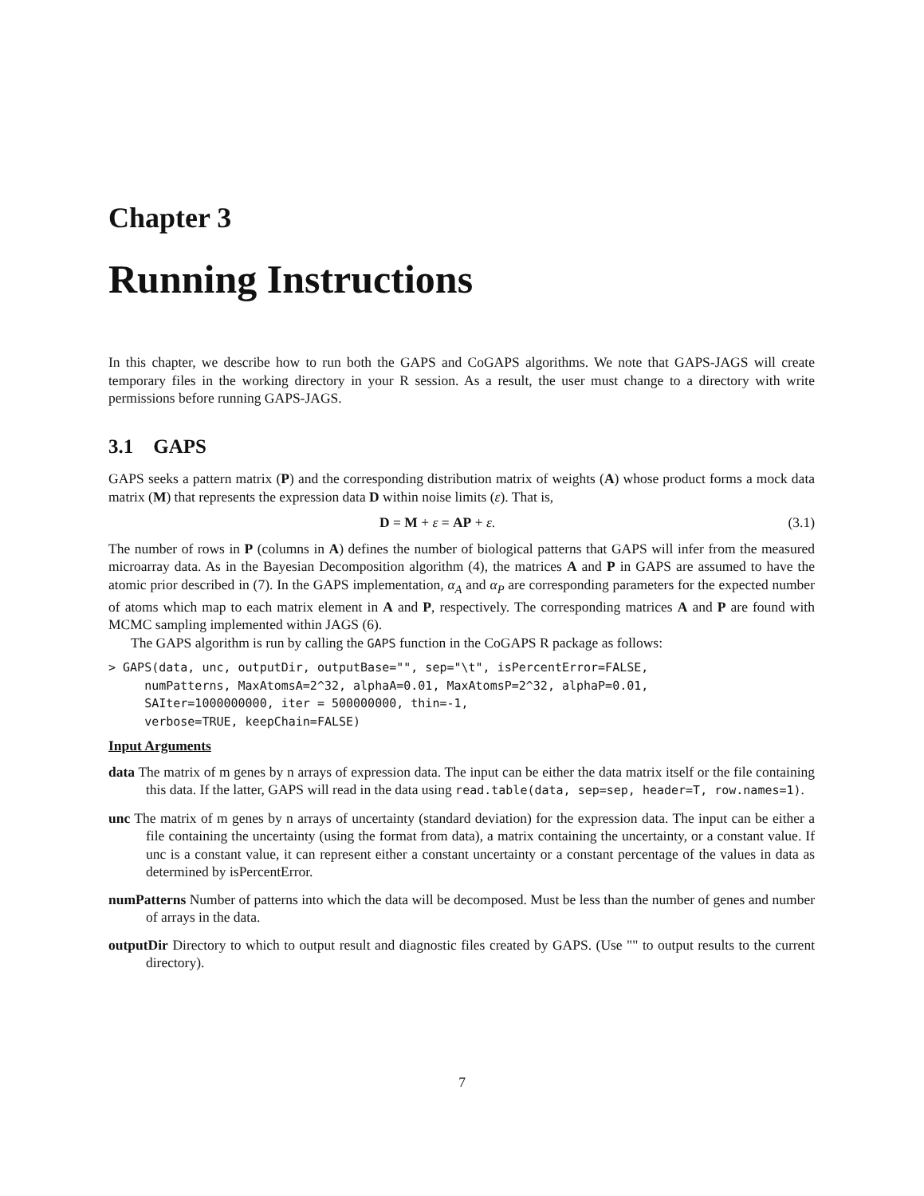Chapter 3
Running Instructions
In this chapter, we describe how to run both the GAPS and CoGAPS algorithms. We note that GAPS-JAGS will create temporary files in the working directory in your R session. As a result, the user must change to a directory with write permissions before running GAPS-JAGS.
3.1 GAPS
GAPS seeks a pattern matrix (P) and the corresponding distribution matrix of weights (A) whose product forms a mock data matrix (M) that represents the expression data D within noise limits (ε). That is,
D = M + ε = AP + ε. (3.1)
The number of rows in P (columns in A) defines the number of biological patterns that GAPS will infer from the measured microarray data. As in the Bayesian Decomposition algorithm (4), the matrices A and P in GAPS are assumed to have the atomic prior described in (7). In the GAPS implementation, α<sub>A</sub> and α<sub>P</sub> are corresponding parameters for the expected number of atoms which map to each matrix element in A and P, respectively. The corresponding matrices A and P are found with MCMC sampling implemented within JAGS (6).
The GAPS algorithm is run by calling the GAPS function in the CoGAPS R package as follows:
> GAPS(data, unc, outputDir, outputBase="", sep="\t", isPercentError=FALSE,
     numPatterns, MaxAtomsA=2^32, alphaA=0.01, MaxAtomsP=2^32, alphaP=0.01,
     SAIter=1000000000, iter = 500000000, thin=-1,
     verbose=TRUE, keepChain=FALSE)
Input Arguments
data The matrix of m genes by n arrays of expression data. The input can be either the data matrix itself or the file containing this data. If the latter, GAPS will read in the data using read.table(data, sep=sep, header=T, row.names=1).
unc The matrix of m genes by n arrays of uncertainty (standard deviation) for the expression data. The input can be either a file containing the uncertainty (using the format from data), a matrix containing the uncertainty, or a constant value. If unc is a constant value, it can represent either a constant uncertainty or a constant percentage of the values in data as determined by isPercentError.
numPatterns Number of patterns into which the data will be decomposed. Must be less than the number of genes and number of arrays in the data.
outputDir Directory to which to output result and diagnostic files created by GAPS. (Use "" to output results to the current directory).
7